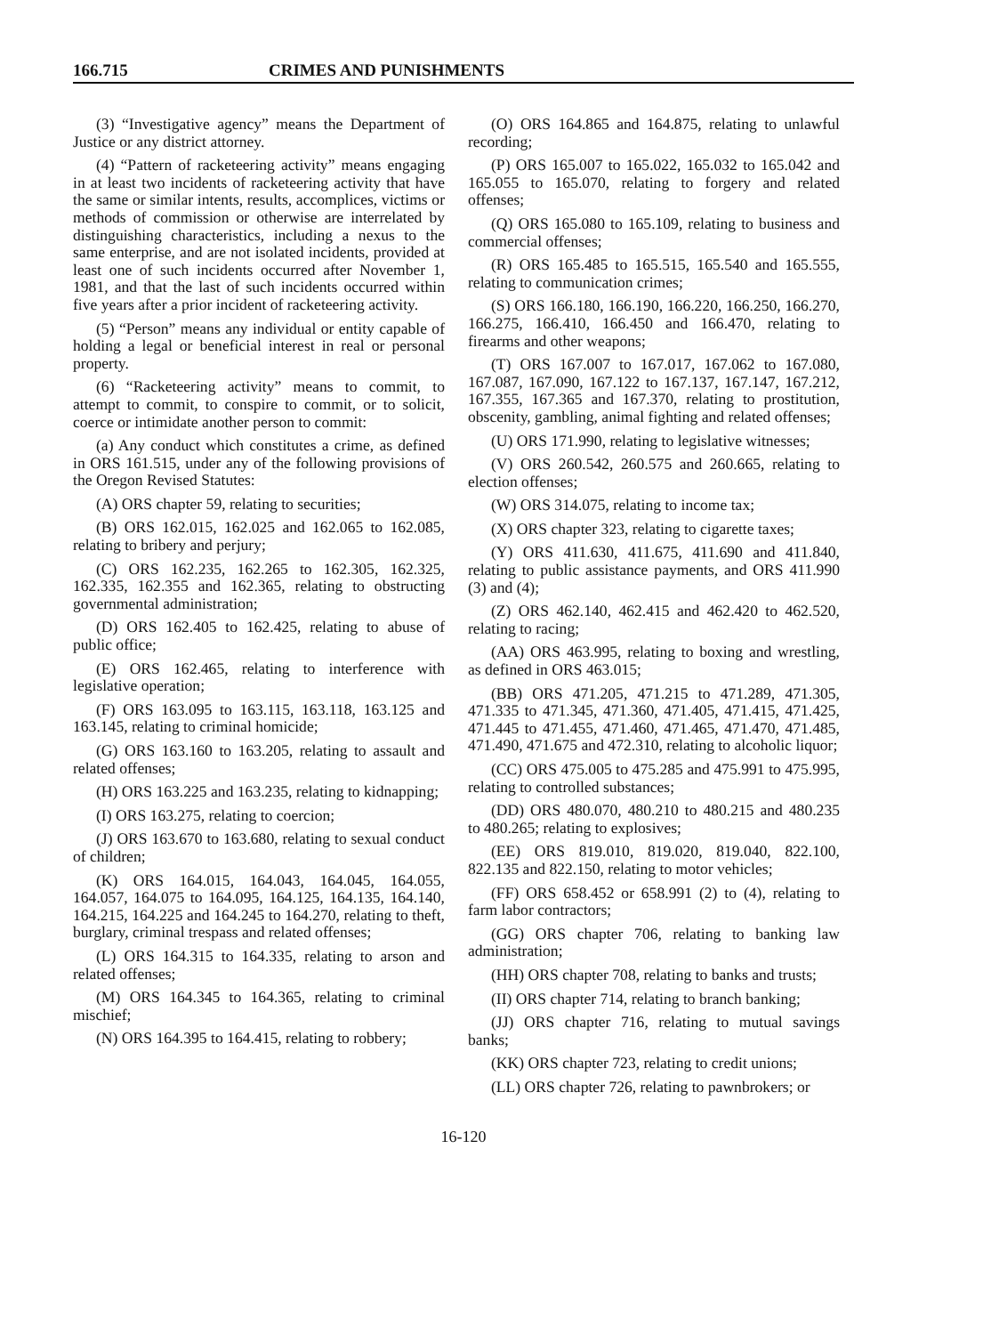166.715 CRIMES AND PUNISHMENTS
(3) “Investigative agency” means the Department of Justice or any district attorney.
(4) “Pattern of racketeering activity” means engaging in at least two incidents of racketeering activity that have the same or similar intents, results, accomplices, victims or methods of commission or otherwise are interrelated by distinguishing characteristics, including a nexus to the same enterprise, and are not isolated incidents, provided at least one of such incidents occurred after November 1, 1981, and that the last of such incidents occurred within five years after a prior incident of racketeering activity.
(5) “Person” means any individual or entity capable of holding a legal or beneficial interest in real or personal property.
(6) “Racketeering activity” means to commit, to attempt to commit, to conspire to commit, or to solicit, coerce or intimidate another person to commit:
(a) Any conduct which constitutes a crime, as defined in ORS 161.515, under any of the following provisions of the Oregon Revised Statutes:
(A) ORS chapter 59, relating to securities;
(B) ORS 162.015, 162.025 and 162.065 to 162.085, relating to bribery and perjury;
(C) ORS 162.235, 162.265 to 162.305, 162.325, 162.335, 162.355 and 162.365, relating to obstructing governmental administration;
(D) ORS 162.405 to 162.425, relating to abuse of public office;
(E) ORS 162.465, relating to interference with legislative operation;
(F) ORS 163.095 to 163.115, 163.118, 163.125 and 163.145, relating to criminal homicide;
(G) ORS 163.160 to 163.205, relating to assault and related offenses;
(H) ORS 163.225 and 163.235, relating to kidnapping;
(I) ORS 163.275, relating to coercion;
(J) ORS 163.670 to 163.680, relating to sexual conduct of children;
(K) ORS 164.015, 164.043, 164.045, 164.055, 164.057, 164.075 to 164.095, 164.125, 164.135, 164.140, 164.215, 164.225 and 164.245 to 164.270, relating to theft, burglary, criminal trespass and related offenses;
(L) ORS 164.315 to 164.335, relating to arson and related offenses;
(M) ORS 164.345 to 164.365, relating to criminal mischief;
(N) ORS 164.395 to 164.415, relating to robbery;
(O) ORS 164.865 and 164.875, relating to unlawful recording;
(P) ORS 165.007 to 165.022, 165.032 to 165.042 and 165.055 to 165.070, relating to forgery and related offenses;
(Q) ORS 165.080 to 165.109, relating to business and commercial offenses;
(R) ORS 165.485 to 165.515, 165.540 and 165.555, relating to communication crimes;
(S) ORS 166.180, 166.190, 166.220, 166.250, 166.270, 166.275, 166.410, 166.450 and 166.470, relating to firearms and other weapons;
(T) ORS 167.007 to 167.017, 167.062 to 167.080, 167.087, 167.090, 167.122 to 167.137, 167.147, 167.212, 167.355, 167.365 and 167.370, relating to prostitution, obscenity, gambling, animal fighting and related offenses;
(U) ORS 171.990, relating to legislative witnesses;
(V) ORS 260.542, 260.575 and 260.665, relating to election offenses;
(W) ORS 314.075, relating to income tax;
(X) ORS chapter 323, relating to cigarette taxes;
(Y) ORS 411.630, 411.675, 411.690 and 411.840, relating to public assistance payments, and ORS 411.990 (3) and (4);
(Z) ORS 462.140, 462.415 and 462.420 to 462.520, relating to racing;
(AA) ORS 463.995, relating to boxing and wrestling, as defined in ORS 463.015;
(BB) ORS 471.205, 471.215 to 471.289, 471.305, 471.335 to 471.345, 471.360, 471.405, 471.415, 471.425, 471.445 to 471.455, 471.460, 471.465, 471.470, 471.485, 471.490, 471.675 and 472.310, relating to alcoholic liquor;
(CC) ORS 475.005 to 475.285 and 475.991 to 475.995, relating to controlled substances;
(DD) ORS 480.070, 480.210 to 480.215 and 480.235 to 480.265; relating to explosives;
(EE) ORS 819.010, 819.020, 819.040, 822.100, 822.135 and 822.150, relating to motor vehicles;
(FF) ORS 658.452 or 658.991 (2) to (4), relating to farm labor contractors;
(GG) ORS chapter 706, relating to banking law administration;
(HH) ORS chapter 708, relating to banks and trusts;
(II) ORS chapter 714, relating to branch banking;
(JJ) ORS chapter 716, relating to mutual savings banks;
(KK) ORS chapter 723, relating to credit unions;
(LL) ORS chapter 726, relating to pawnbrokers; or
16-120